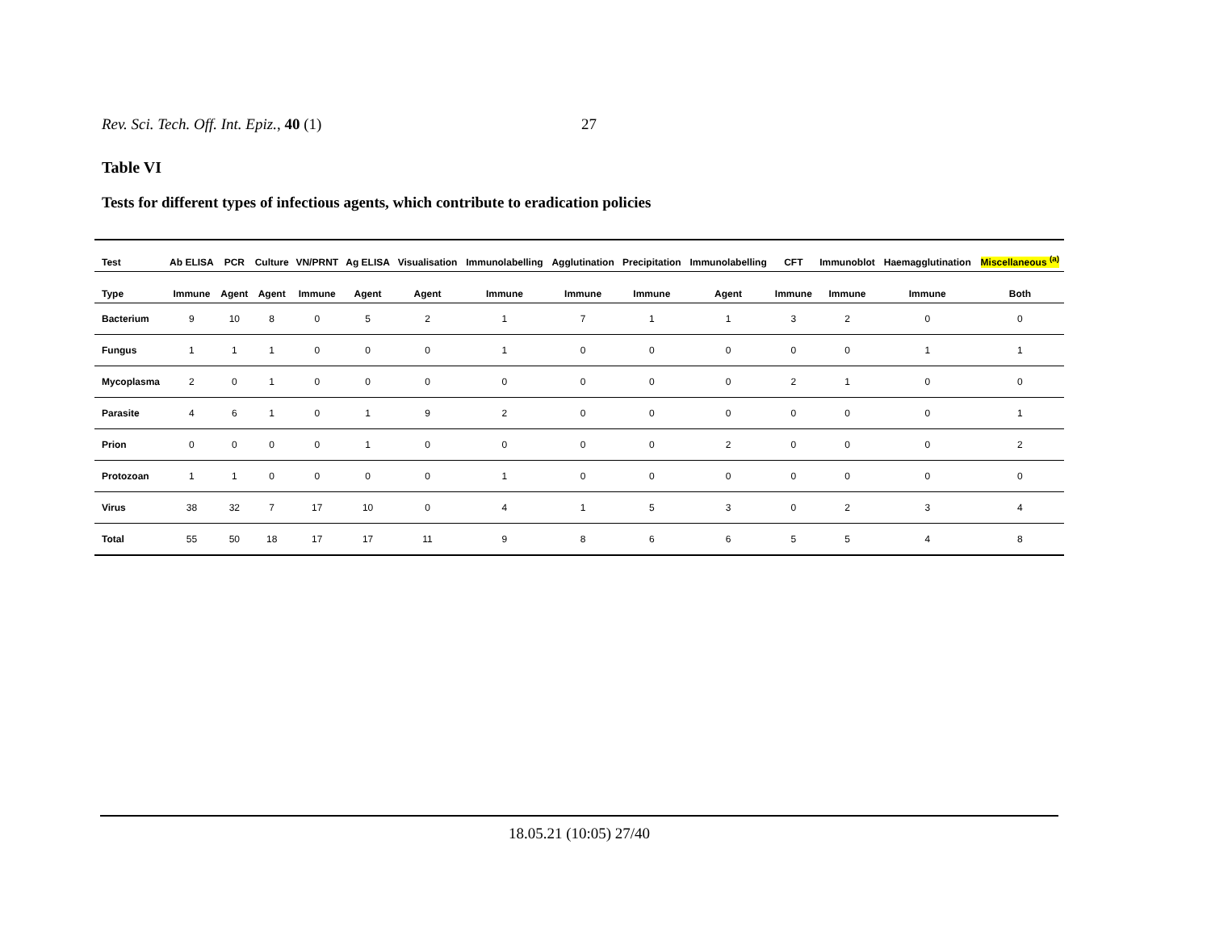Rev. Sci. Tech. Off. Int. Epiz., 40 (1) 27
Table VI
Tests for different types of infectious agents, which contribute to eradication policies
| Test | Ab ELISA | PCR | Culture | VN/PRNT | Ag ELISA | Visualisation | Immunolabelling | Agglutination | Precipitation | Immunolabelling | CFT | Immunoblot | Haemagglutination | Miscellaneous <sup>(a)</sup> |
| --- | --- | --- | --- | --- | --- | --- | --- | --- | --- | --- | --- | --- | --- | --- |
| Type | Immune | Agent | Agent | Immune | Agent | Agent | Immune | Immune | Immune | Agent | Immune | Immune | Immune | Both |
| Bacterium | 9 | 10 | 8 | 0 | 5 | 2 | 1 | 7 | 1 | 1 | 3 | 2 | 0 | 0 |
| Fungus | 1 | 1 | 1 | 0 | 0 | 0 | 1 | 0 | 0 | 0 | 0 | 0 | 1 | 1 |
| Mycoplasma | 2 | 0 | 1 | 0 | 0 | 0 | 0 | 0 | 0 | 0 | 2 | 1 | 0 | 0 |
| Parasite | 4 | 6 | 1 | 0 | 1 | 9 | 2 | 0 | 0 | 0 | 0 | 0 | 0 | 1 |
| Prion | 0 | 0 | 0 | 0 | 1 | 0 | 0 | 0 | 0 | 2 | 0 | 0 | 0 | 2 |
| Protozoan | 1 | 1 | 0 | 0 | 0 | 0 | 1 | 0 | 0 | 0 | 0 | 0 | 0 | 0 |
| Virus | 38 | 32 | 7 | 17 | 10 | 0 | 4 | 1 | 5 | 3 | 0 | 2 | 3 | 4 |
| Total | 55 | 50 | 18 | 17 | 17 | 11 | 9 | 8 | 6 | 6 | 5 | 5 | 4 | 8 |
18.05.21 (10:05) 27/40